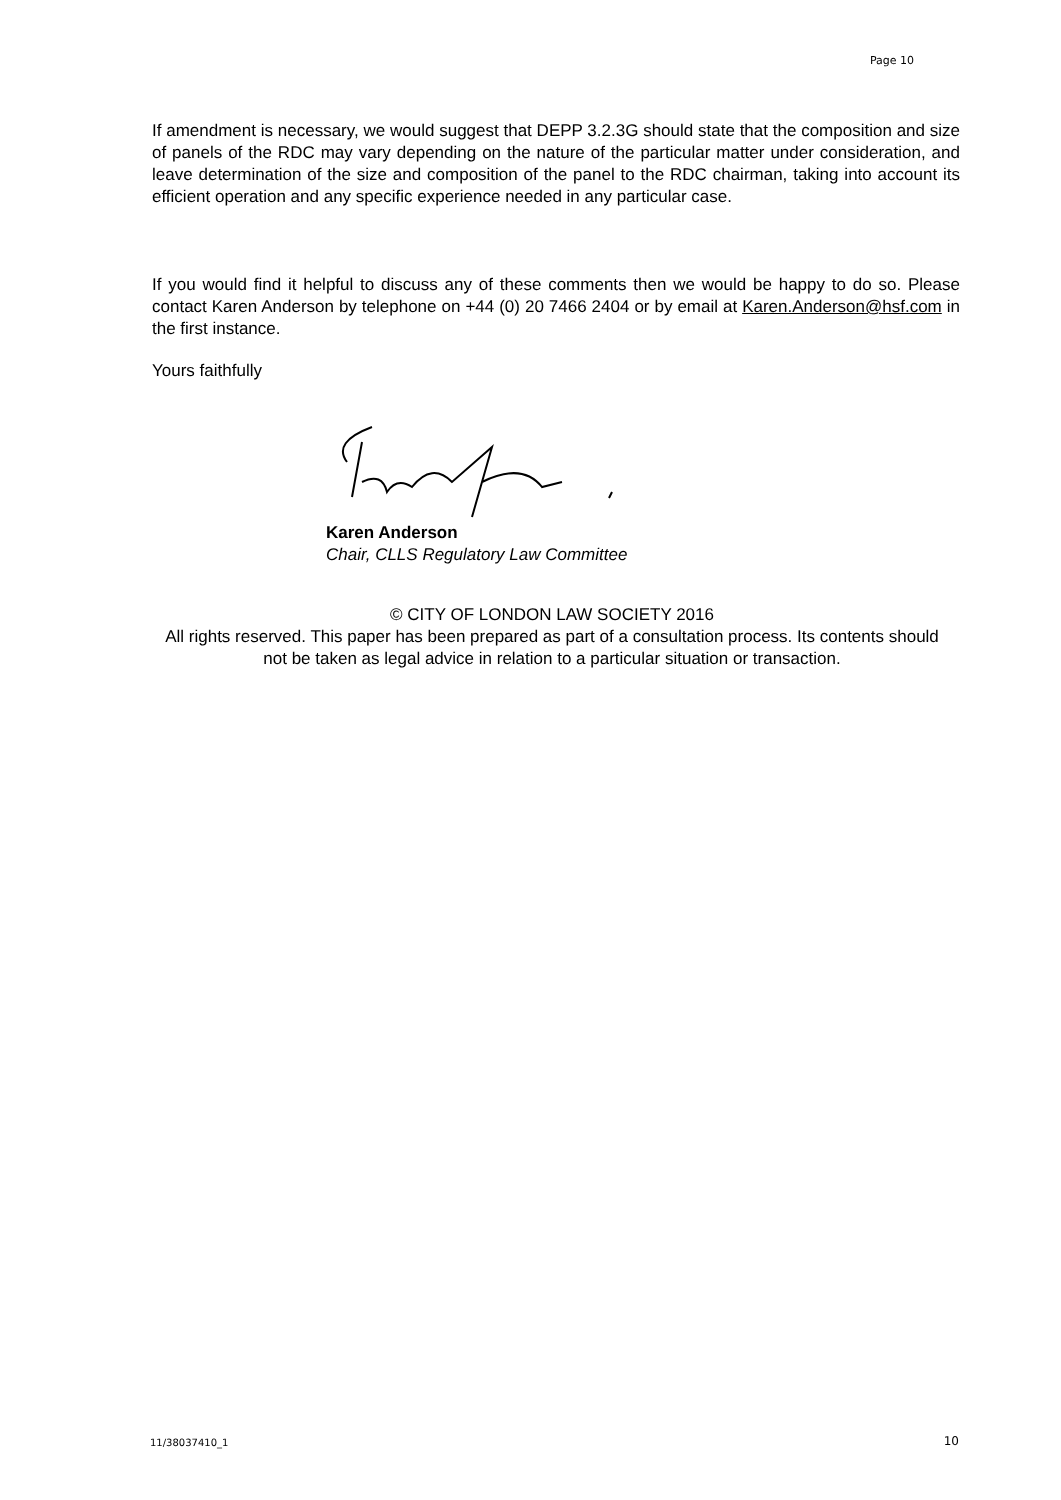Page 10
If amendment is necessary, we would suggest that DEPP 3.2.3G should state that the composition and size of panels of the RDC may vary depending on the nature of the particular matter under consideration, and leave determination of the size and composition of the panel to the RDC chairman, taking into account its efficient operation and any specific experience needed in any particular case.
If you would find it helpful to discuss any of these comments then we would be happy to do so. Please contact Karen Anderson by telephone on +44 (0) 20 7466 2404 or by email at Karen.Anderson@hsf.com in the first instance.
Yours faithfully
Karen Anderson
Chair, CLLS Regulatory Law Committee
© CITY OF LONDON LAW SOCIETY 2016
All rights reserved. This paper has been prepared as part of a consultation process. Its contents should not be taken as legal advice in relation to a particular situation or transaction.
11/38037410_1 10